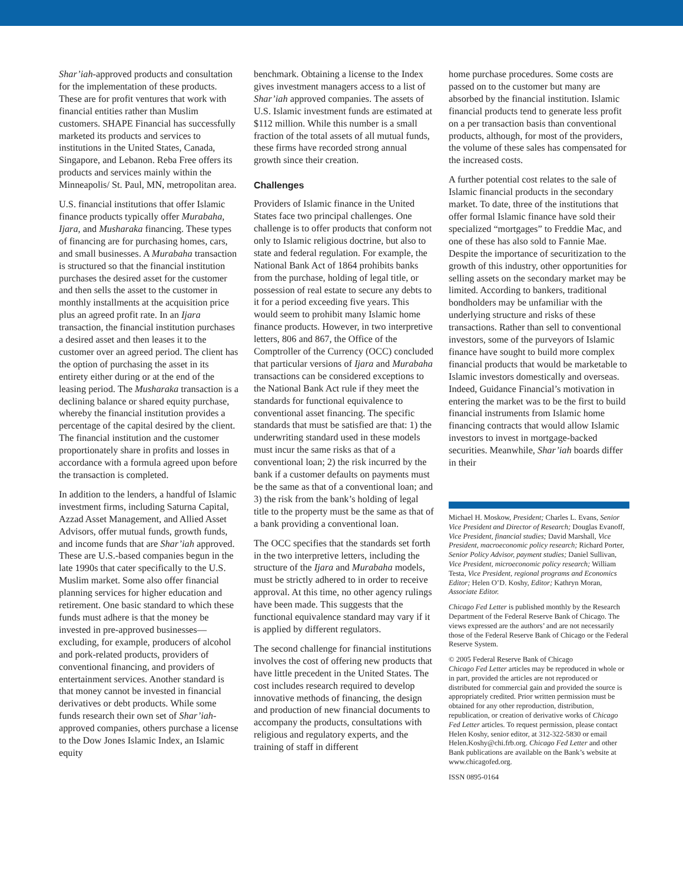Shar’iah-approved products and consultation for the implementation of these products. These are for profit ventures that work with financial entities rather than Muslim customers. SHAPE Financial has successfully marketed its products and services to institutions in the United States, Canada, Singapore, and Lebanon. Reba Free offers its products and services mainly within the Minneapolis/ St. Paul, MN, metropolitan area.
U.S. financial institutions that offer Islamic finance products typically offer Murabaha, Ijara, and Musharaka financing. These types of financing are for purchasing homes, cars, and small businesses. A Murabaha transaction is structured so that the financial institution purchases the desired asset for the customer and then sells the asset to the customer in monthly installments at the acquisition price plus an agreed profit rate. In an Ijara transaction, the financial institution purchases a desired asset and then leases it to the customer over an agreed period. The client has the option of purchasing the asset in its entirety either during or at the end of the leasing period. The Musharaka transaction is a declining balance or shared equity purchase, whereby the financial institution provides a percentage of the capital desired by the client. The financial institution and the customer proportionately share in profits and losses in accordance with a formula agreed upon before the transaction is completed.
In addition to the lenders, a handful of Islamic investment firms, including Saturna Capital, Azzad Asset Management, and Allied Asset Advisors, offer mutual funds, growth funds, and income funds that are Shar’iah approved. These are U.S.-based companies begun in the late 1990s that cater specifically to the U.S. Muslim market. Some also offer financial planning services for higher education and retirement. One basic standard to which these funds must adhere is that the money be invested in pre-approved businesses—excluding, for example, producers of alcohol and pork-related products, providers of conventional financing, and providers of entertainment services. Another standard is that money cannot be invested in financial derivatives or debt products. While some funds research their own set of Shar’iah-approved companies, others purchase a license to the Dow Jones Islamic Index, an Islamic equity
benchmark. Obtaining a license to the Index gives investment managers access to a list of Shar’iah approved companies. The assets of U.S. Islamic investment funds are estimated at $112 million. While this number is a small fraction of the total assets of all mutual funds, these firms have recorded strong annual growth since their creation.
Challenges
Providers of Islamic finance in the United States face two principal challenges. One challenge is to offer products that conform not only to Islamic religious doctrine, but also to state and federal regulation. For example, the National Bank Act of 1864 prohibits banks from the purchase, holding of legal title, or possession of real estate to secure any debts to it for a period exceeding five years. This would seem to prohibit many Islamic home finance products. However, in two interpretive letters, 806 and 867, the Office of the Comptroller of the Currency (OCC) concluded that particular versions of Ijara and Murabaha transactions can be considered exceptions to the National Bank Act rule if they meet the standards for functional equivalence to conventional asset financing. The specific standards that must be satisfied are that: 1) the underwriting standard used in these models must incur the same risks as that of a conventional loan; 2) the risk incurred by the bank if a customer defaults on payments must be the same as that of a conventional loan; and 3) the risk from the bank’s holding of legal title to the property must be the same as that of a bank providing a conventional loan.
The OCC specifies that the standards set forth in the two interpretive letters, including the structure of the Ijara and Murabaha models, must be strictly adhered to in order to receive approval. At this time, no other agency rulings have been made. This suggests that the functional equivalence standard may vary if it is applied by different regulators.
The second challenge for financial institutions involves the cost of offering new products that have little precedent in the United States. The cost includes research required to develop innovative methods of financing, the design and production of new financial documents to accompany the products, consultations with religious and regulatory experts, and the training of staff in different
home purchase procedures. Some costs are passed on to the customer but many are absorbed by the financial institution. Islamic financial products tend to generate less profit on a per transaction basis than conventional products, although, for most of the providers, the volume of these sales has compensated for the increased costs.
A further potential cost relates to the sale of Islamic financial products in the secondary market. To date, three of the institutions that offer formal Islamic finance have sold their specialized “mortgages” to Freddie Mac, and one of these has also sold to Fannie Mae. Despite the importance of securitization to the growth of this industry, other opportunities for selling assets on the secondary market may be limited. According to bankers, traditional bondholders may be unfamiliar with the underlying structure and risks of these transactions. Rather than sell to conventional investors, some of the purveyors of Islamic finance have sought to build more complex financial products that would be marketable to Islamic investors domestically and overseas. Indeed, Guidance Financial’s motivation in entering the market was to be the first to build financial instruments from Islamic home financing contracts that would allow Islamic investors to invest in mortgage-backed securities. Meanwhile, Shar’iah boards differ in their
Michael H. Moskow, President; Charles L. Evans, Senior Vice President and Director of Research; Douglas Evanoff, Vice President, financial studies; David Marshall, Vice President, macroeconomic policy research; Richard Porter, Senior Policy Advisor, payment studies; Daniel Sullivan, Vice President, microeconomic policy research; William Testa, Vice President, regional programs and Economics Editor; Helen O’D. Koshy, Editor; Kathryn Moran, Associate Editor.
Chicago Fed Letter is published monthly by the Research Department of the Federal Reserve Bank of Chicago. The views expressed are the authors’ and are not necessarily those of the Federal Reserve Bank of Chicago or the Federal Reserve System.
© 2005 Federal Reserve Bank of Chicago
Chicago Fed Letter articles may be reproduced in whole or in part, provided the articles are not reproduced or distributed for commercial gain and provided the source is appropriately credited. Prior written permission must be obtained for any other reproduction, distribution, republication, or creation of derivative works of Chicago Fed Letter articles. To request permission, please contact Helen Koshy, senior editor, at 312-322-5830 or email Helen.Koshy@chi.frb.org. Chicago Fed Letter and other Bank publications are available on the Bank’s website at www.chicagofed.org.
ISSN 0895-0164